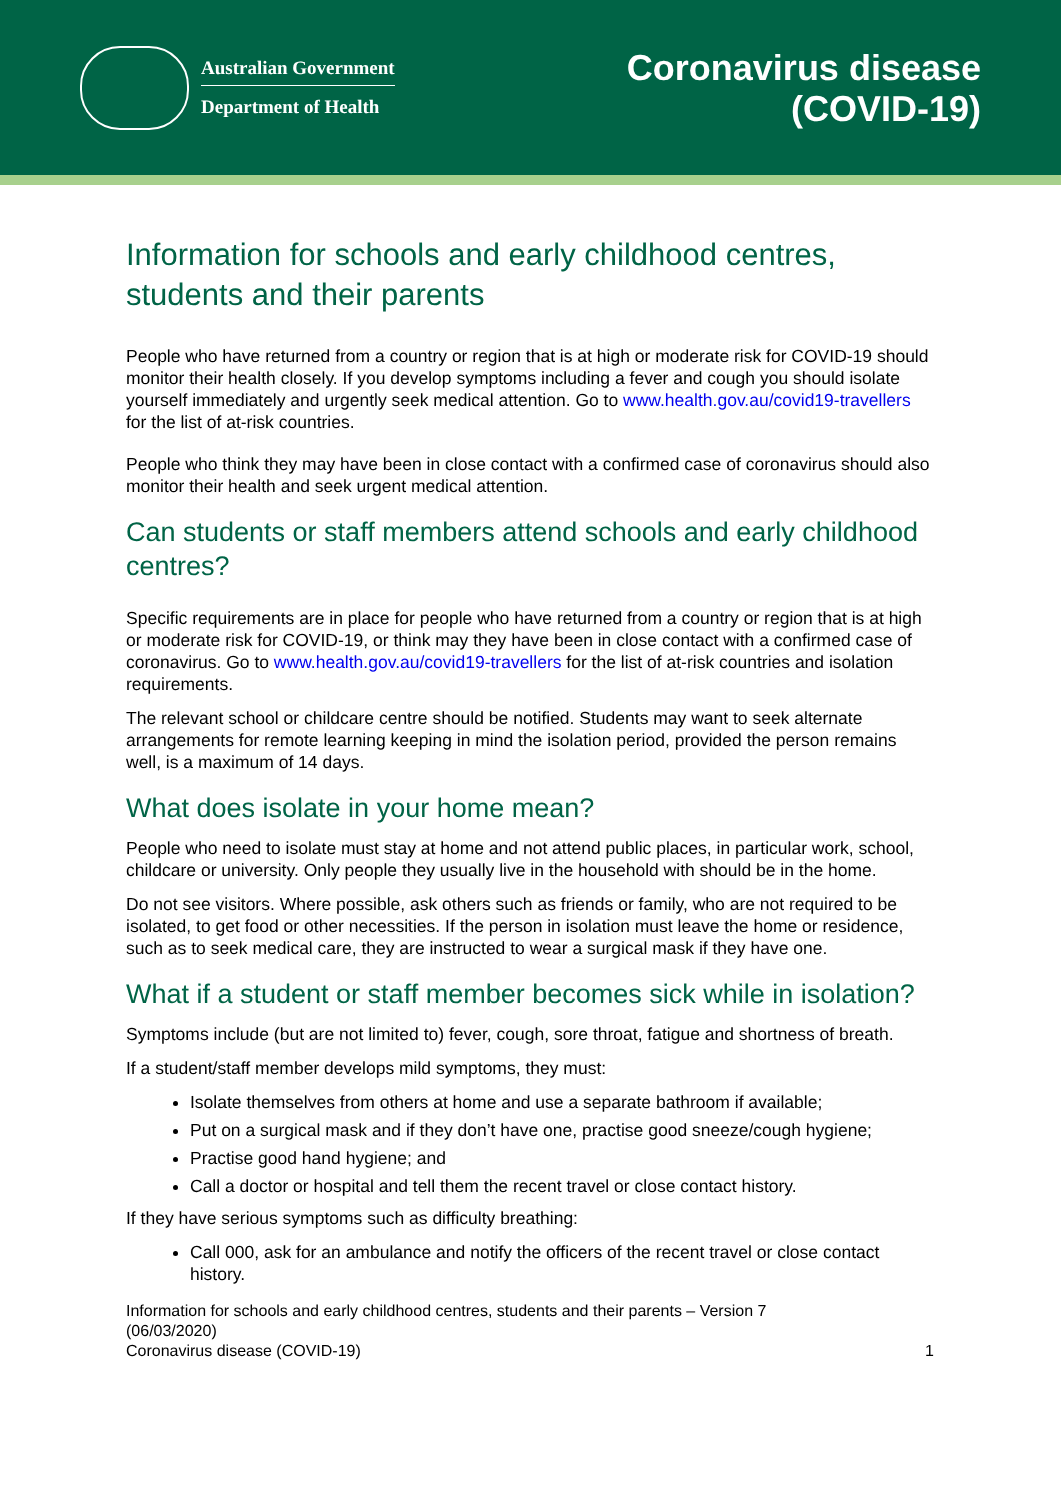Australian Government
Department of Health
Coronavirus disease
(COVID-19)
Information for schools and early childhood centres, students and their parents
People who have returned from a country or region that is at high or moderate risk for COVID-19 should monitor their health closely. If you develop symptoms including a fever and cough you should isolate yourself immediately and urgently seek medical attention. Go to www.health.gov.au/covid19-travellers for the list of at-risk countries.
People who think they may have been in close contact with a confirmed case of coronavirus should also monitor their health and seek urgent medical attention.
Can students or staff members attend schools and early childhood centres?
Specific requirements are in place for people who have returned from a country or region that is at high or moderate risk for COVID-19, or think may they have been in close contact with a confirmed case of coronavirus. Go to www.health.gov.au/covid19-travellers for the list of at-risk countries and isolation requirements.
The relevant school or childcare centre should be notified. Students may want to seek alternate arrangements for remote learning keeping in mind the isolation period, provided the person remains well, is a maximum of 14 days.
What does isolate in your home mean?
People who need to isolate must stay at home and not attend public places, in particular work, school, childcare or university. Only people they usually live in the household with should be in the home.
Do not see visitors. Where possible, ask others such as friends or family, who are not required to be isolated, to get food or other necessities. If the person in isolation must leave the home or residence, such as to seek medical care, they are instructed to wear a surgical mask if they have one.
What if a student or staff member becomes sick while in isolation?
Symptoms include (but are not limited to) fever, cough, sore throat, fatigue and shortness of breath.
If a student/staff member develops mild symptoms, they must:
Isolate themselves from others at home and use a separate bathroom if available;
Put on a surgical mask and if they don’t have one, practise good sneeze/cough hygiene;
Practise good hand hygiene; and
Call a doctor or hospital and tell them the recent travel or close contact history.
If they have serious symptoms such as difficulty breathing:
Call 000, ask for an ambulance and notify the officers of the recent travel or close contact history.
Information for schools and early childhood centres, students and their parents – Version 7
(06/03/2020)
Coronavirus disease (COVID-19)
1